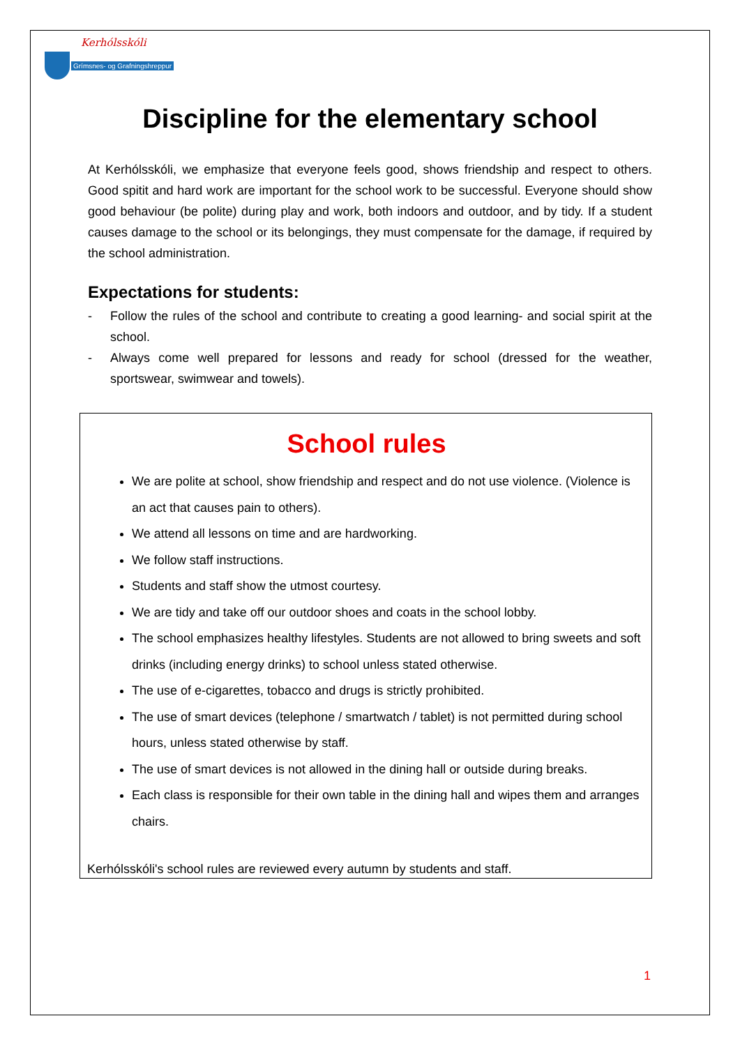Kerhólsskóli
Grímsnes- og Grafningshreppur
Discipline for the elementary school
At Kerhólsskóli, we emphasize that everyone feels good, shows friendship and respect to others. Good spitit and hard work are important for the school work to be successful. Everyone should show good behaviour (be polite) during play and work, both indoors and outdoor, and by tidy. If a student causes damage to the school or its belongings, they must compensate for the damage, if required by the school administration.
Expectations for students:
- Follow the rules of the school and contribute to creating a good learning- and social spirit at the school.
- Always come well prepared for lessons and ready for school (dressed for the weather, sportswear, swimwear and towels).
School rules
We are polite at school, show friendship and respect and do not use violence. (Violence is an act that causes pain to others).
We attend all lessons on time and are hardworking.
We follow staff instructions.
Students and staff show the utmost courtesy.
We are tidy and take off our outdoor shoes and coats in the school lobby.
The school emphasizes healthy lifestyles. Students are not allowed to bring sweets and soft drinks (including energy drinks) to school unless stated otherwise.
The use of e-cigarettes, tobacco and drugs is strictly prohibited.
The use of smart devices (telephone / smartwatch / tablet) is not permitted during school hours, unless stated otherwise by staff.
The use of smart devices is not allowed in the dining hall or outside during breaks.
Each class is responsible for their own table in the dining hall and wipes them and arranges chairs.
Kerhólsskóli's school rules are reviewed every autumn by students and staff.
1